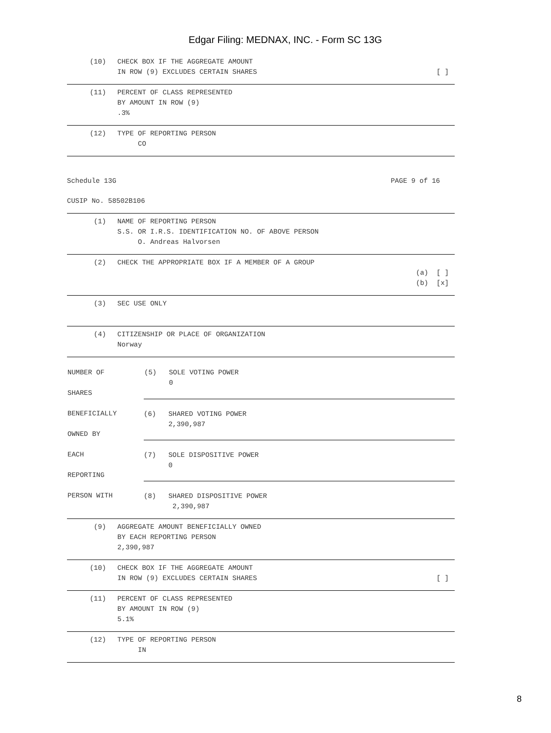Edgar Filing: MEDNAX, INC. - Form SC 13G
(10) CHECK BOX IF THE AGGREGATE AMOUNT
IN ROW (9) EXCLUDES CERTAIN SHARES
[ ]
(11) PERCENT OF CLASS REPRESENTED
BY AMOUNT IN ROW (9)
.3%
(12) TYPE OF REPORTING PERSON
CO
Schedule 13G PAGE 9 of 16
CUSIP No. 58502B106
(1) NAME OF REPORTING PERSON
S.S. OR I.R.S. IDENTIFICATION NO. OF ABOVE PERSON
O. Andreas Halvorsen
(2) CHECK THE APPROPRIATE BOX IF A MEMBER OF A GROUP
(a) [ ]
(b) [x]
(3) SEC USE ONLY
(4) CITIZENSHIP OR PLACE OF ORGANIZATION
Norway
| NUMBER OF SHARES | (5) SOLE VOTING POWER 0 |
| BENEFICIALLY OWNED BY | (6) SHARED VOTING POWER 2,390,987 |
| EACH REPORTING | (7) SOLE DISPOSITIVE POWER 0 |
| PERSON WITH | (8) SHARED DISPOSITIVE POWER 2,390,987 |
(9) AGGREGATE AMOUNT BENEFICIALLY OWNED
BY EACH REPORTING PERSON
2,390,987
(10) CHECK BOX IF THE AGGREGATE AMOUNT
IN ROW (9) EXCLUDES CERTAIN SHARES
[ ]
(11) PERCENT OF CLASS REPRESENTED
BY AMOUNT IN ROW (9)
5.1%
(12) TYPE OF REPORTING PERSON
IN
8